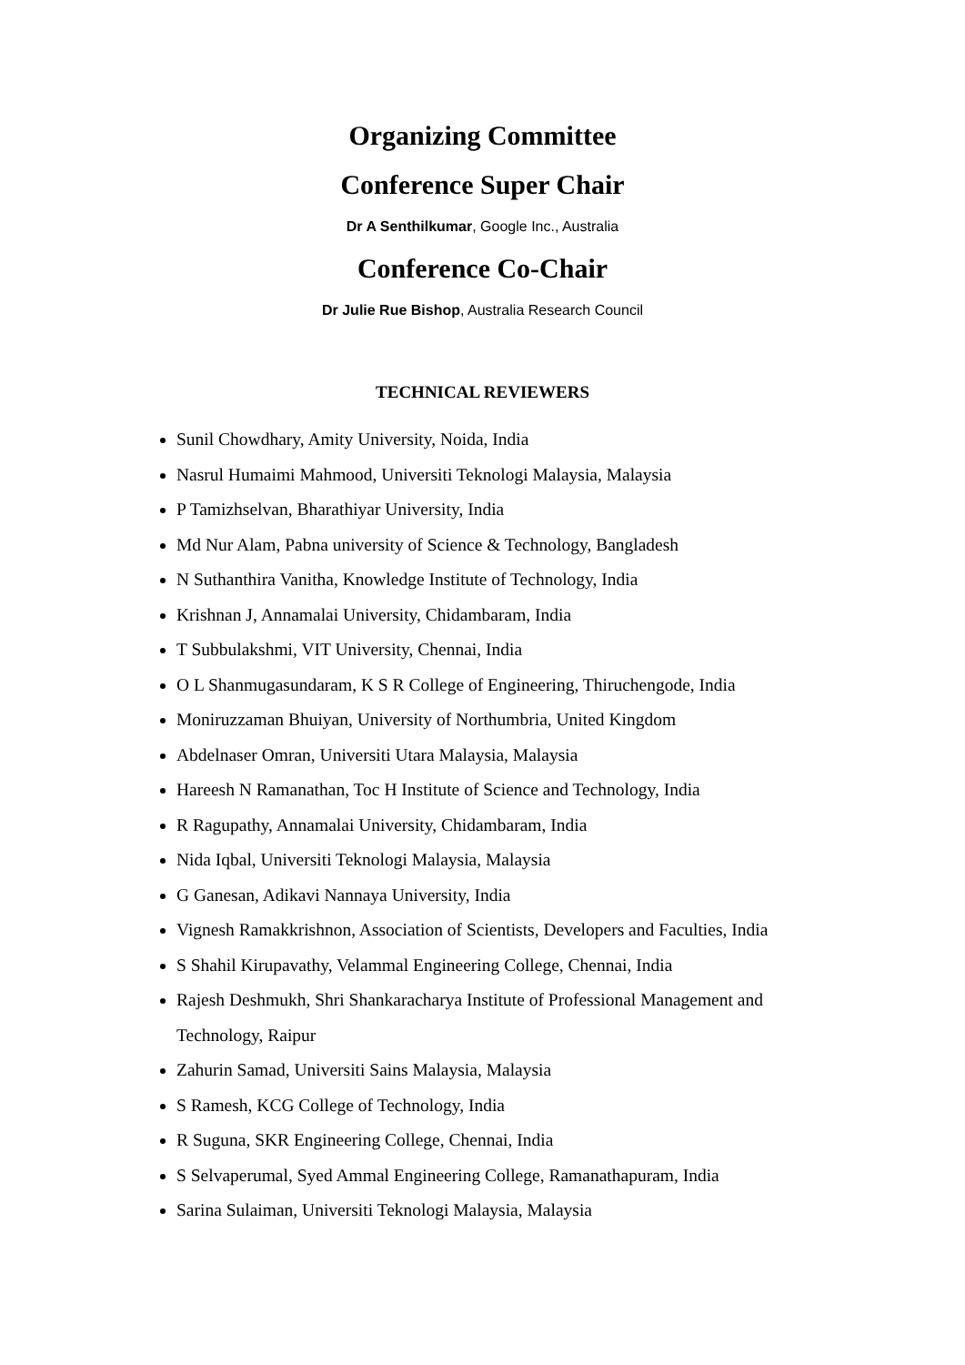Organizing Committee
Conference Super Chair
Dr A Senthilkumar, Google Inc., Australia
Conference Co-Chair
Dr Julie Rue Bishop, Australia Research Council
TECHNICAL REVIEWERS
Sunil Chowdhary, Amity University, Noida, India
Nasrul Humaimi Mahmood, Universiti Teknologi Malaysia, Malaysia
P Tamizhselvan, Bharathiyar University, India
Md Nur Alam, Pabna university of Science & Technology, Bangladesh
N Suthanthira Vanitha, Knowledge Institute of Technology, India
Krishnan J, Annamalai University, Chidambaram, India
T Subbulakshmi, VIT University, Chennai, India
O L Shanmugasundaram, K S R College of Engineering, Thiruchengode, India
Moniruzzaman Bhuiyan, University of Northumbria, United Kingdom
Abdelnaser Omran, Universiti Utara Malaysia, Malaysia
Hareesh N Ramanathan, Toc H Institute of Science and Technology, India
R Ragupathy, Annamalai University, Chidambaram, India
Nida Iqbal, Universiti Teknologi Malaysia, Malaysia
G Ganesan, Adikavi Nannaya University, India
Vignesh Ramakkrishnon, Association of Scientists, Developers and Faculties, India
S Shahil Kirupavathy, Velammal Engineering College, Chennai, India
Rajesh Deshmukh, Shri Shankaracharya Institute of Professional Management and Technology, Raipur
Zahurin Samad, Universiti Sains Malaysia, Malaysia
S Ramesh, KCG College of Technology, India
R Suguna, SKR Engineering College, Chennai, India
S Selvaperumal, Syed Ammal Engineering College, Ramanathapuram, India
Sarina Sulaiman, Universiti Teknologi Malaysia, Malaysia